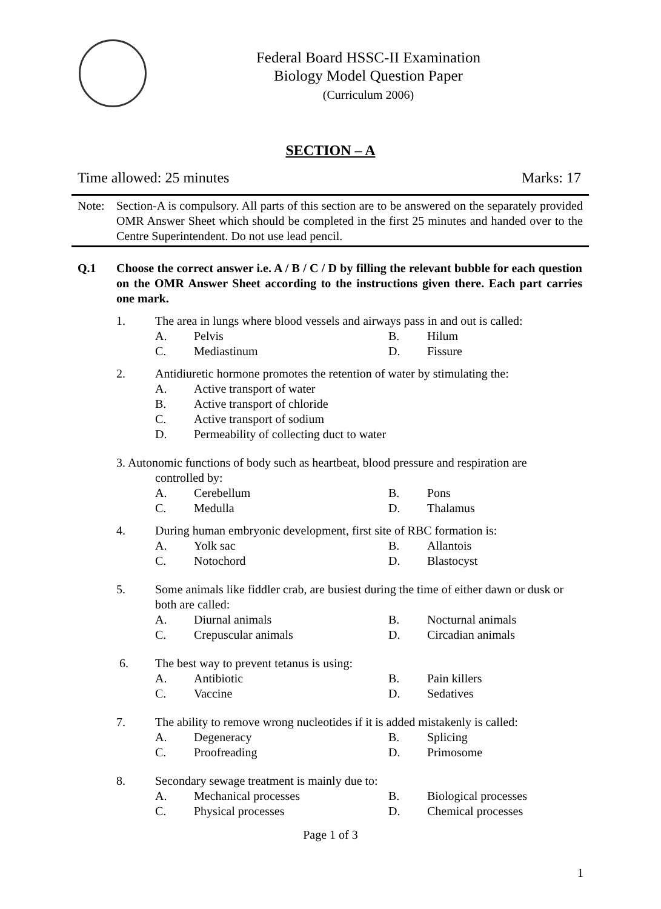Federal Board HSSC-II Examination
Biology Model Question Paper
(Curriculum 2006)
SECTION – A
Time allowed: 25 minutes Marks: 17
Note: Section-A is compulsory. All parts of this section are to be answered on the separately provided OMR Answer Sheet which should be completed in the first 25 minutes and handed over to the Centre Superintendent. Do not use lead pencil.
Q.1 Choose the correct answer i.e. A / B / C / D by filling the relevant bubble for each question on the OMR Answer Sheet according to the instructions given there. Each part carries one mark.
1. The area in lungs where blood vessels and airways pass in and out is called:
A. Pelvis B. Hilum
C. Mediastinum D. Fissure
2. Antidiuretic hormone promotes the retention of water by stimulating the:
A. Active transport of water
B. Active transport of chloride
C. Active transport of sodium
D. Permeability of collecting duct to water
3. Autonomic functions of body such as heartbeat, blood pressure and respiration are
controlled by:
A. Cerebellum B. Pons
C. Medulla D. Thalamus
4. During human embryonic development, first site of RBC formation is:
A. Yolk sac B. Allantois
C. Notochord D. Blastocyst
5. Some animals like fiddler crab, are busiest during the time of either dawn or dusk or both are called:
A. Diurnal animals B. Nocturnal animals
C. Crepuscular animals D. Circadian animals
6. The best way to prevent tetanus is using:
A. Antibiotic B. Pain killers
C. Vaccine D. Sedatives
7. The ability to remove wrong nucleotides if it is added mistakenly is called:
A. Degeneracy B. Splicing
C. Proofreading D. Primosome
8. Secondary sewage treatment is mainly due to:
A. Mechanical processes B. Biological processes
C. Physical processes D. Chemical processes
Page 1 of 3
1